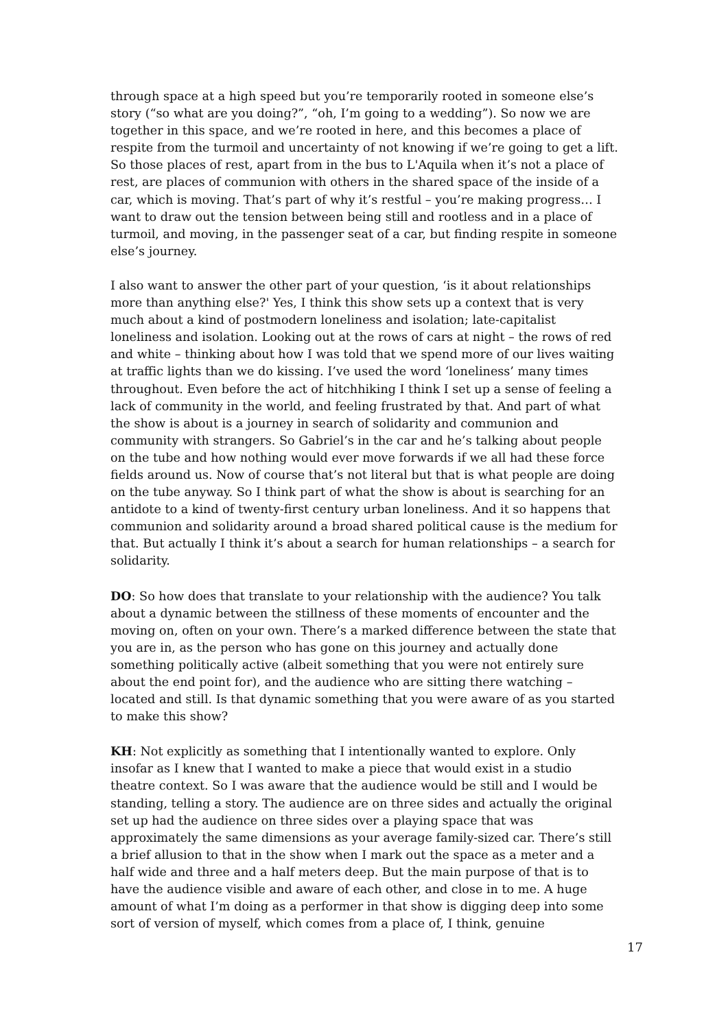through space at a high speed but you’re temporarily rooted in someone else’s story (“so what are you doing?”, “oh, I’m going to a wedding”). So now we are together in this space, and we’re rooted in here, and this becomes a place of respite from the turmoil and uncertainty of not knowing if we’re going to get a lift. So those places of rest, apart from in the bus to L'Aquila when it’s not a place of rest, are places of communion with others in the shared space of the inside of a car, which is moving. That’s part of why it’s restful – you’re making progress… I want to draw out the tension between being still and rootless and in a place of turmoil, and moving, in the passenger seat of a car, but finding respite in someone else’s journey.
I also want to answer the other part of your question, ‘is it about relationships more than anything else?' Yes, I think this show sets up a context that is very much about a kind of postmodern loneliness and isolation; late-capitalist loneliness and isolation. Looking out at the rows of cars at night – the rows of red and white – thinking about how I was told that we spend more of our lives waiting at traffic lights than we do kissing. I’ve used the word ‘loneliness’ many times throughout. Even before the act of hitchhiking I think I set up a sense of feeling a lack of community in the world, and feeling frustrated by that. And part of what the show is about is a journey in search of solidarity and communion and community with strangers. So Gabriel’s in the car and he’s talking about people on the tube and how nothing would ever move forwards if we all had these force fields around us. Now of course that’s not literal but that is what people are doing on the tube anyway. So I think part of what the show is about is searching for an antidote to a kind of twenty-first century urban loneliness. And it so happens that communion and solidarity around a broad shared political cause is the medium for that. But actually I think it’s about a search for human relationships – a search for solidarity.
DO: So how does that translate to your relationship with the audience? You talk about a dynamic between the stillness of these moments of encounter and the moving on, often on your own. There’s a marked difference between the state that you are in, as the person who has gone on this journey and actually done something politically active (albeit something that you were not entirely sure about the end point for), and the audience who are sitting there watching – located and still. Is that dynamic something that you were aware of as you started to make this show?
KH: Not explicitly as something that I intentionally wanted to explore. Only insofar as I knew that I wanted to make a piece that would exist in a studio theatre context. So I was aware that the audience would be still and I would be standing, telling a story. The audience are on three sides and actually the original set up had the audience on three sides over a playing space that was approximately the same dimensions as your average family-sized car. There’s still a brief allusion to that in the show when I mark out the space as a meter and a half wide and three and a half meters deep. But the main purpose of that is to have the audience visible and aware of each other, and close in to me. A huge amount of what I’m doing as a performer in that show is digging deep into some sort of version of myself, which comes from a place of, I think, genuine
17